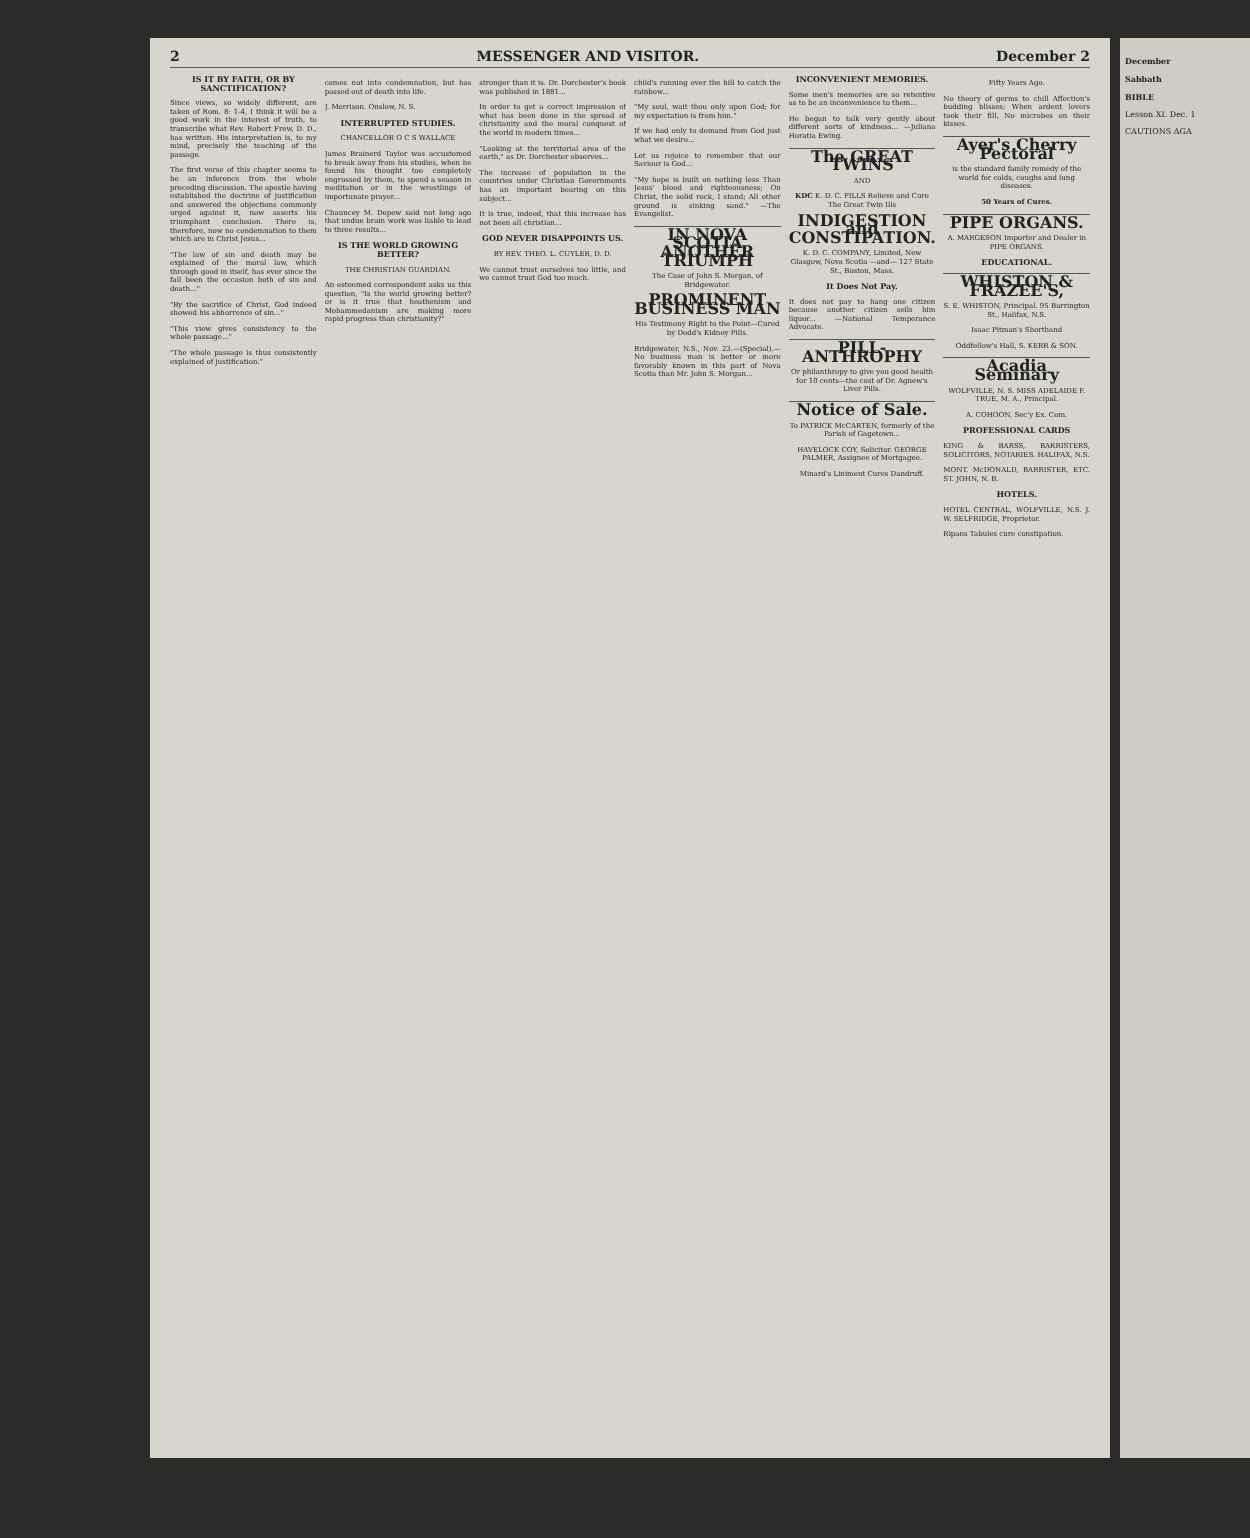2 MESSENGER AND VISITOR. December 2
IS IT BY FAITH, OR BY SANCTIFICATION?
Since views, so widely different, are taken of Rom. 8: 1-4, I think it will be a good work in the interest of truth, to transcribe what Rev. Robert Frew, D. D., has written. His interpretation is, to my mind, precisely the teaching of the passage.
The first verse of this chapter seems to be an inference from the whole preceding discussion. The apostle having established the doctrine of justification and answered the objections commonly urged against it, now asserts his triumphant conclusion. There is, therefore, now no condemnation to them which are in Christ Jesus...
"The law of sin and death may be explained of the moral law, which through good in itself, has ever since the fall been the occasion both of sin and death..."
"By the sacrifice of Christ, God indeed showed his abhorrence of sin..."
"This view gives consistency to the whole passage..."
"The whole passage is thus consistently explained of justification."
comes not into condemnation, but has passed out of death into life.
J. Morrison. Onslow, N. S.
INTERRUPTED STUDIES.
CHANCELLOR O C S WALLACE
James Brainerd Taylor was accustomed to break away from his studies, when he found his thought too completely engrossed by them, to spend a season in meditation or in the wrestlings of importunate prayer...
Chauncey M. Depew said not long ago that undue brain work was liable to lead to three results...
IS THE WORLD GROWING BETTER?
THE CHRISTIAN GUARDIAN.
An esteemed correspondent asks us this question, "Is the world growing better? or is it true that heathenism and Mohammedanism are making more rapid progress than christianity?"
stronger than it is. Dr. Dorchester's book was published in 1881...
In order to get a correct impression of what has been done in the spread of christianity and the moral conquest of the world in modern times...
"Looking at the territorial area of the earth," as Dr. Dorchester observes...
The increase of population in the countries under Christian Governments has an important bearing on this subject...
It is true, indeed, that this increase has not been all christian...
GOD NEVER DISAPPOINTS US.
BY REV. THEO. L. CUYLER, D. D.
We cannot trust ourselves too little, and we cannot trust God too much.
child's running over the hill to catch the rainbow...
"My soul, wait thou only upon God; for my expectation is from him."
If we had only to demand from God just what we desire...
Let us rejoice to remember that our Saviour is God...
"My hope is built on nothing less Than Jesus' blood and righteousness; On Christ, the solid rock, I stand; All other ground is sinking sand." —The Evangelist.
IN NOVA SCOTIA ANOTHER TRIUMPH
The Case of John S. Morgan, of Bridgewater.
PROMINENT BUSINESS MAN
His Testimony Right to the Point—Cured by Dodd's Kidney Pills.
Bridgewater, N.S., Nov. 23.—(Special).—No business man is better or more favorably known in this part of Nova Scotia than Mr. John S. Morgan...
INCONVENIENT MEMORIES.
Some men's memories are so retentive as to be an inconvenience to them...
He began to talk very gently about different sorts of kindness... —Juliana Horatia Ewing.
The GREAT TWINS
AND
KDC K. D. C. PILLS Relieve and Cure The Great Twin Ills
INDIGESTION and CONSTIPATION.
K. D. C. COMPANY, Limited, New Glasgow, Nova Scotia —and— 127 State St., Boston, Mass.
It Does Not Pay.
It does not pay to hang one citizen because another citizen sells him liquor... —National Temperance Advocate.
PILL-ANTHROPHY
Or philanthropy to give you good health for 10 cents—the cost of Dr. Agnew's Liver Pills.
Notice of Sale.
To PATRICK McCARTEN, formerly of the Parish of Gagetown...
HAVELOCK COY, Solicitor. GEORGE PALMER, Assignee of Mortgagee.
Minard's Liniment Cures Dandruff.
Fifty Years Ago.
No theory of germs to chill Affection's budding blisses; When ardent lovers took their fill, No microbes on their kisses.
Ayer's Cherry Pectoral
is the standard family remedy of the world for colds, coughs and lung diseases.
50 Years of Cures.
PIPE ORGANS.
A. MARGESON Importer and Dealer in PIPE ORGANS.
EDUCATIONAL.
WHISTON & FRAZEE'S,
S. E. WHISTON, Principal. 95 Barrington St., Halifax, N.S.
Isaac Pitman's Shorthand
Oddfellow's Hall, S. KERR & SON.
Acadia Seminary
WOLFVILLE, N. S. MISS ADELAIDE F. TRUE, M. A., Principal.
A. COHOON, Sec'y Ex. Com.
PROFESSIONAL CARDS
KING & BARSS, BARRISTERS, SOLICITORS, NOTARIES. HALIFAX, N.S.
MONT. McDONALD, BARRISTER, ETC. ST. JOHN, N. B.
HOTELS.
HOTEL CENTRAL, WOLFVILLE, N.S. J. W. SELFRIDGE, Proprietor.
Ripans Tabules cure constipation.
December
Sabbath
BIBLE
Lesson XI. Dec. 1
CAUTIONS AGA